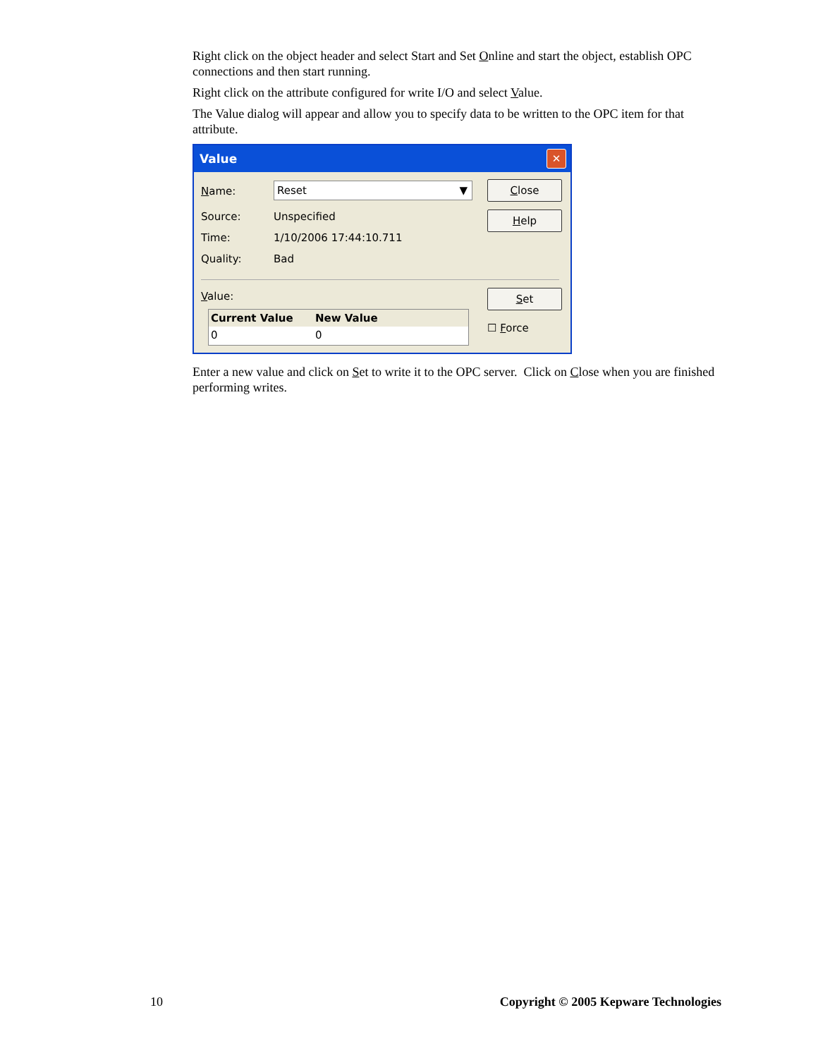Right click on the object header and select Start and Set Online and start the object, establish OPC connections and then start running.
Right click on the attribute configured for write I/O and select Value.
The Value dialog will appear and allow you to specify data to be written to the OPC item for that attribute.
Value
✕
Name: Reset ▼ Close
Help
Source: Unspecified
Time: 1/10/2006 17:44:10.711
Quality: Bad
Value: Set
☐ Force
Current Value New Value
0 0
Enter a new value and click on Set to write it to the OPC server. Click on Close when you are finished performing writes.
10 Copyright © 2005 Kepware Technologies